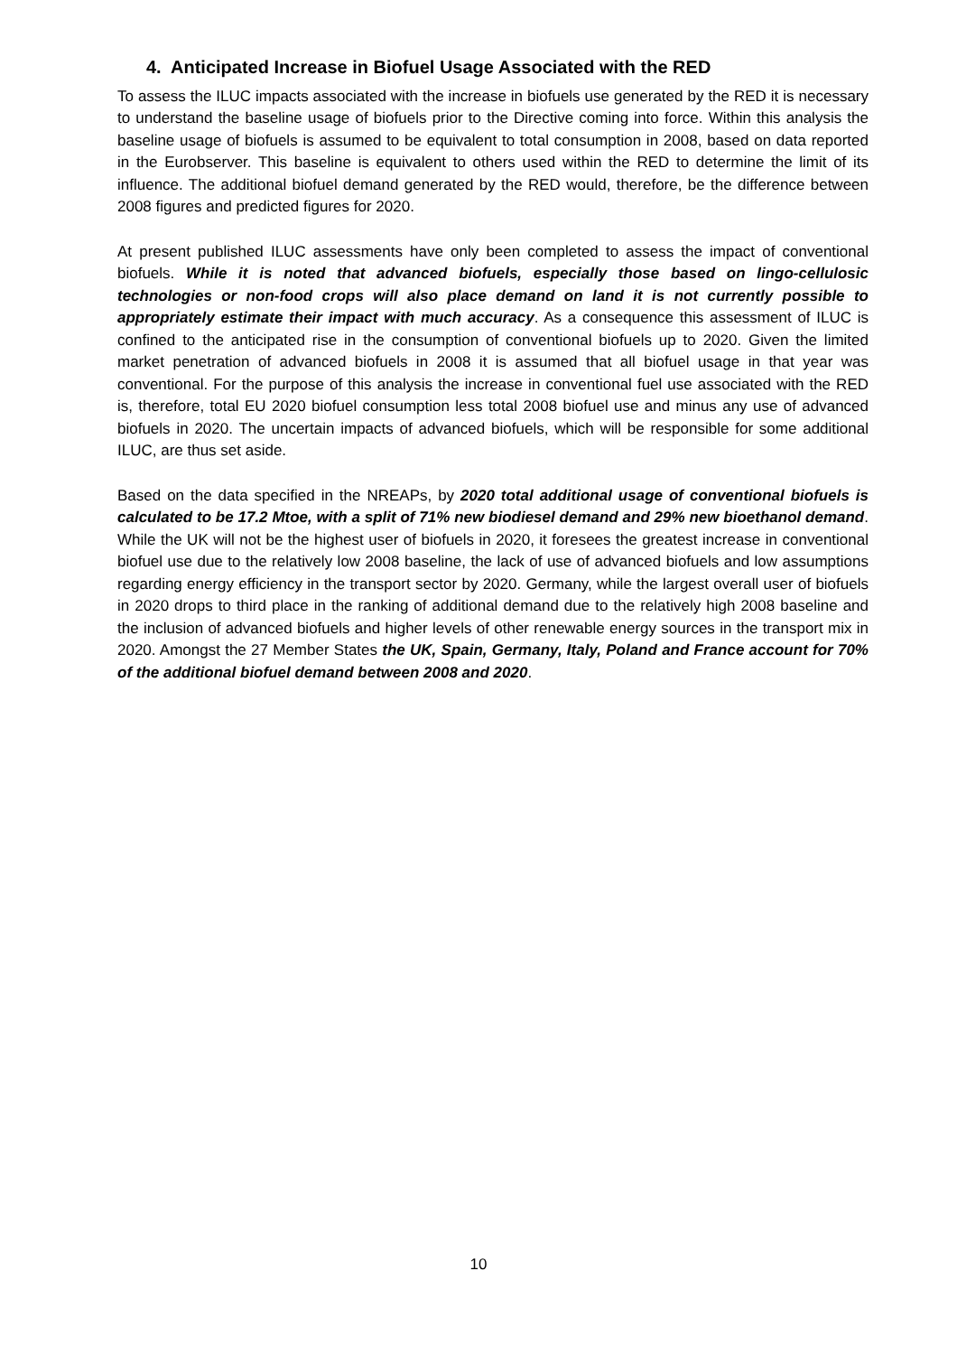4. Anticipated Increase in Biofuel Usage Associated with the RED
To assess the ILUC impacts associated with the increase in biofuels use generated by the RED it is necessary to understand the baseline usage of biofuels prior to the Directive coming into force. Within this analysis the baseline usage of biofuels is assumed to be equivalent to total consumption in 2008, based on data reported in the Eurobserver. This baseline is equivalent to others used within the RED to determine the limit of its influence. The additional biofuel demand generated by the RED would, therefore, be the difference between 2008 figures and predicted figures for 2020.
At present published ILUC assessments have only been completed to assess the impact of conventional biofuels. While it is noted that advanced biofuels, especially those based on lingo-cellulosic technologies or non-food crops will also place demand on land it is not currently possible to appropriately estimate their impact with much accuracy. As a consequence this assessment of ILUC is confined to the anticipated rise in the consumption of conventional biofuels up to 2020. Given the limited market penetration of advanced biofuels in 2008 it is assumed that all biofuel usage in that year was conventional. For the purpose of this analysis the increase in conventional fuel use associated with the RED is, therefore, total EU 2020 biofuel consumption less total 2008 biofuel use and minus any use of advanced biofuels in 2020. The uncertain impacts of advanced biofuels, which will be responsible for some additional ILUC, are thus set aside.
Based on the data specified in the NREAPs, by 2020 total additional usage of conventional biofuels is calculated to be 17.2 Mtoe, with a split of 71% new biodiesel demand and 29% new bioethanol demand. While the UK will not be the highest user of biofuels in 2020, it foresees the greatest increase in conventional biofuel use due to the relatively low 2008 baseline, the lack of use of advanced biofuels and low assumptions regarding energy efficiency in the transport sector by 2020. Germany, while the largest overall user of biofuels in 2020 drops to third place in the ranking of additional demand due to the relatively high 2008 baseline and the inclusion of advanced biofuels and higher levels of other renewable energy sources in the transport mix in 2020. Amongst the 27 Member States the UK, Spain, Germany, Italy, Poland and France account for 70% of the additional biofuel demand between 2008 and 2020.
10